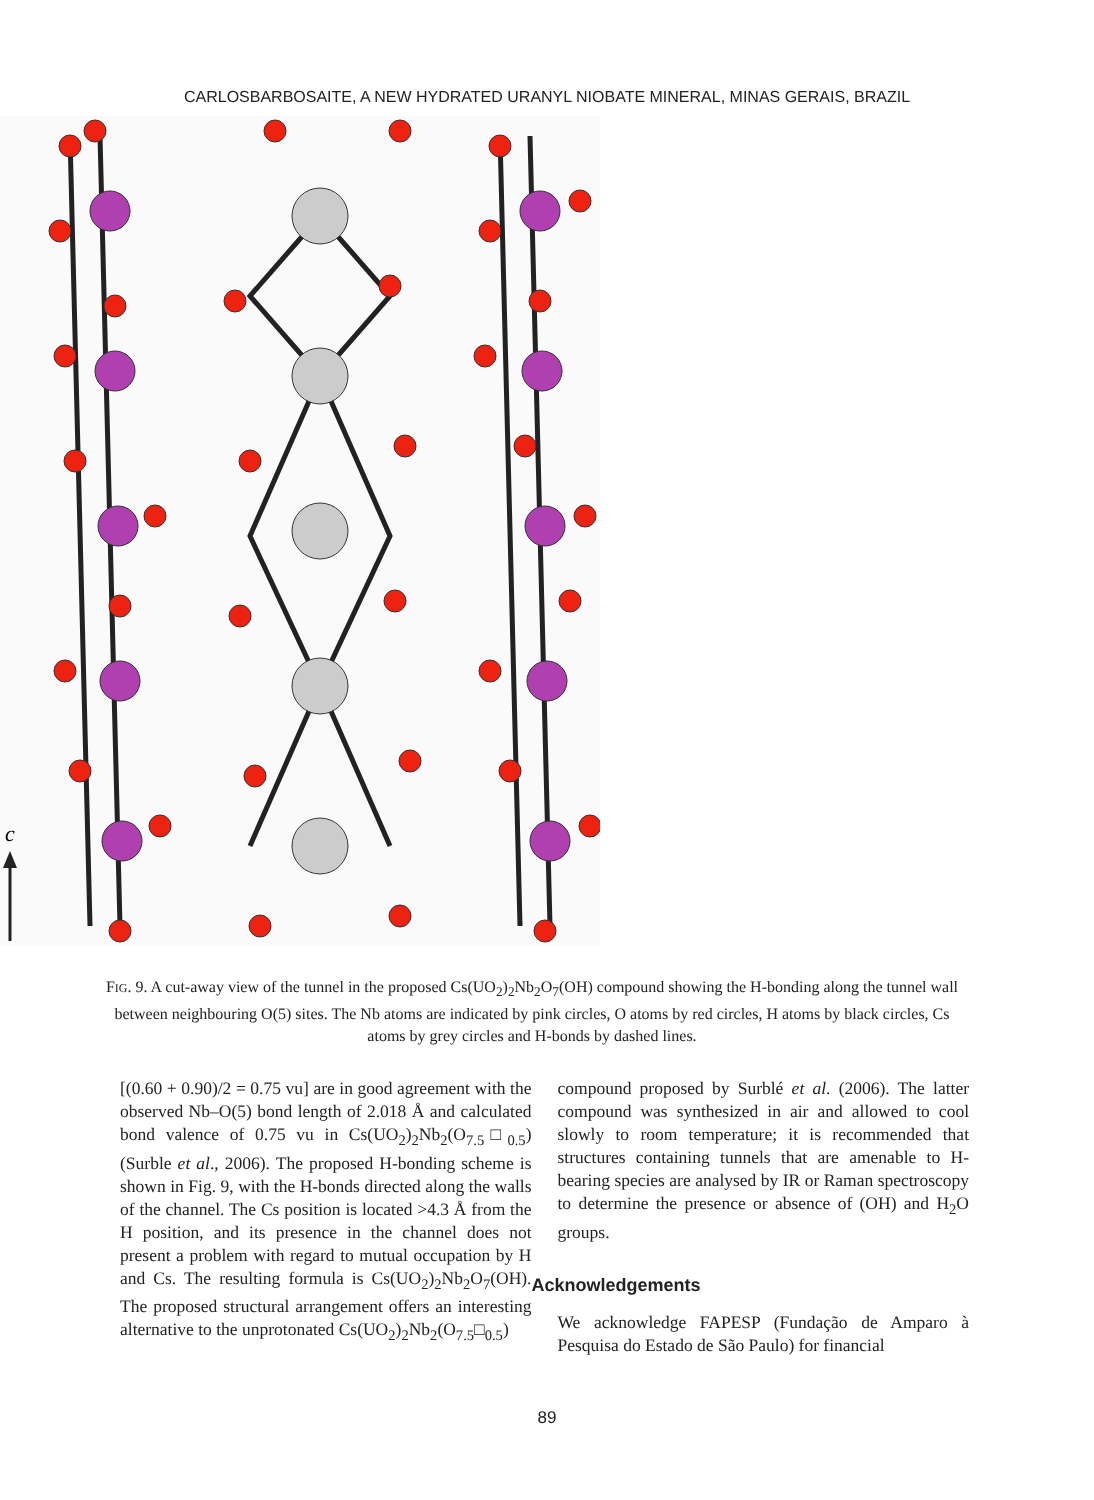CARLOSBARBOSAITE, A NEW HYDRATED URANYL NIOBATE MINERAL, MINAS GERAIS, BRAZIL
c
FIG. 9. A cut-away view of the tunnel in the proposed Cs(UO<sub>2</sub>)<sub>2</sub>Nb<sub>2</sub>O<sub>7</sub>(OH) compound showing the H-bonding along the tunnel wall between neighbouring O(5) sites. The Nb atoms are indicated by pink circles, O atoms by red circles, H atoms by black circles, Cs atoms by grey circles and H-bonds by dashed lines.
[(0.60 + 0.90)/2 = 0.75 vu] are in good agreement with the observed Nb–O(5) bond length of 2.018 Å and calculated bond valence of 0.75 vu in Cs(UO<sub>2</sub>)<sub>2</sub>Nb<sub>2</sub>(O<sub>7.5</sub>□<sub>0.5</sub>) (Surble et al., 2006). The proposed H-bonding scheme is shown in Fig. 9, with the H-bonds directed along the walls of the channel. The Cs position is located >4.3 Å from the H position, and its presence in the channel does not present a problem with regard to mutual occupation by H and Cs. The resulting formula is Cs(UO<sub>2</sub>)<sub>2</sub>Nb<sub>2</sub>O<sub>7</sub>(OH). The proposed structural arrangement offers an interesting alternative to the unprotonated Cs(UO<sub>2</sub>)<sub>2</sub>Nb<sub>2</sub>(O<sub>7.5</sub>□<sub>0.5</sub>)
compound proposed by Surblé et al. (2006). The latter compound was synthesized in air and allowed to cool slowly to room temperature; it is recommended that structures containing tunnels that are amenable to H-bearing species are analysed by IR or Raman spectroscopy to determine the presence or absence of (OH) and H<sub>2</sub>O groups.
Acknowledgements
We acknowledge FAPESP (Fundação de Amparo à Pesquisa do Estado de São Paulo) for financial
89